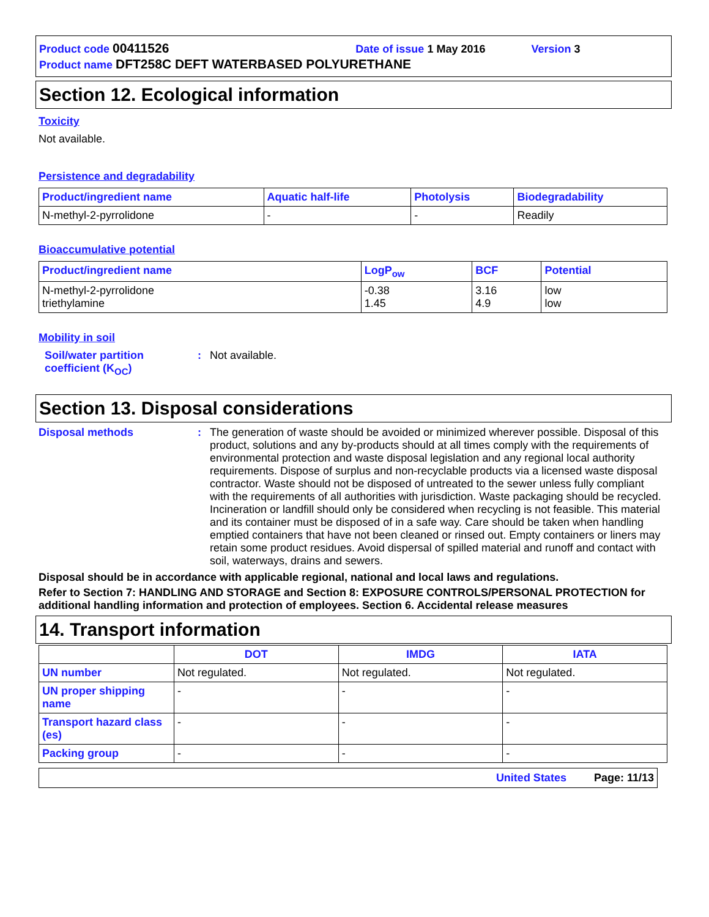Product code 00411526 Date of issue 1 May 2016 Version 3
Product name DFT258C DEFT WATERBASED POLYURETHANE
Section 12. Ecological information
Toxicity
Not available.
Persistence and degradability
| Product/ingredient name | Aquatic half-life | Photolysis | Biodegradability |
| --- | --- | --- | --- |
| N-methyl-2-pyrrolidone | - | - | Readily |
Bioaccumulative potential
| Product/ingredient name | LogP<sub>ow</sub> | BCF | Potential |
| --- | --- | --- | --- |
| N-methyl-2-pyrrolidone triethylamine | -0.38 1.45 | 3.16 4.9 | low low |
Mobility in soil
Soil/water partition coefficient (K<sub>OC</sub>)
: Not available.
Section 13. Disposal considerations
Disposal methods : The generation of waste should be avoided or minimized wherever possible. Disposal of this product, solutions and any by-products should at all times comply with the requirements of environmental protection and waste disposal legislation and any regional local authority requirements. Dispose of surplus and non-recyclable products via a licensed waste disposal contractor. Waste should not be disposed of untreated to the sewer unless fully compliant with the requirements of all authorities with jurisdiction. Waste packaging should be recycled. Incineration or landfill should only be considered when recycling is not feasible. This material and its container must be disposed of in a safe way. Care should be taken when handling emptied containers that have not been cleaned or rinsed out. Empty containers or liners may retain some product residues. Avoid dispersal of spilled material and runoff and contact with soil, waterways, drains and sewers.
Disposal should be in accordance with applicable regional, national and local laws and regulations.
Refer to Section 7: HANDLING AND STORAGE and Section 8: EXPOSURE CONTROLS/PERSONAL PROTECTION for additional handling information and protection of employees. Section 6. Accidental release measures
14. Transport information
| | DOT | IMDG | IATA |
| --- | --- | --- | --- |
| UN number | Not regulated. | Not regulated. | Not regulated. |
| UN proper shipping name | - | - | - |
| Transport hazard class (es) | - | - | - |
| Packing group | - | - | - |
United States Page: 11/13